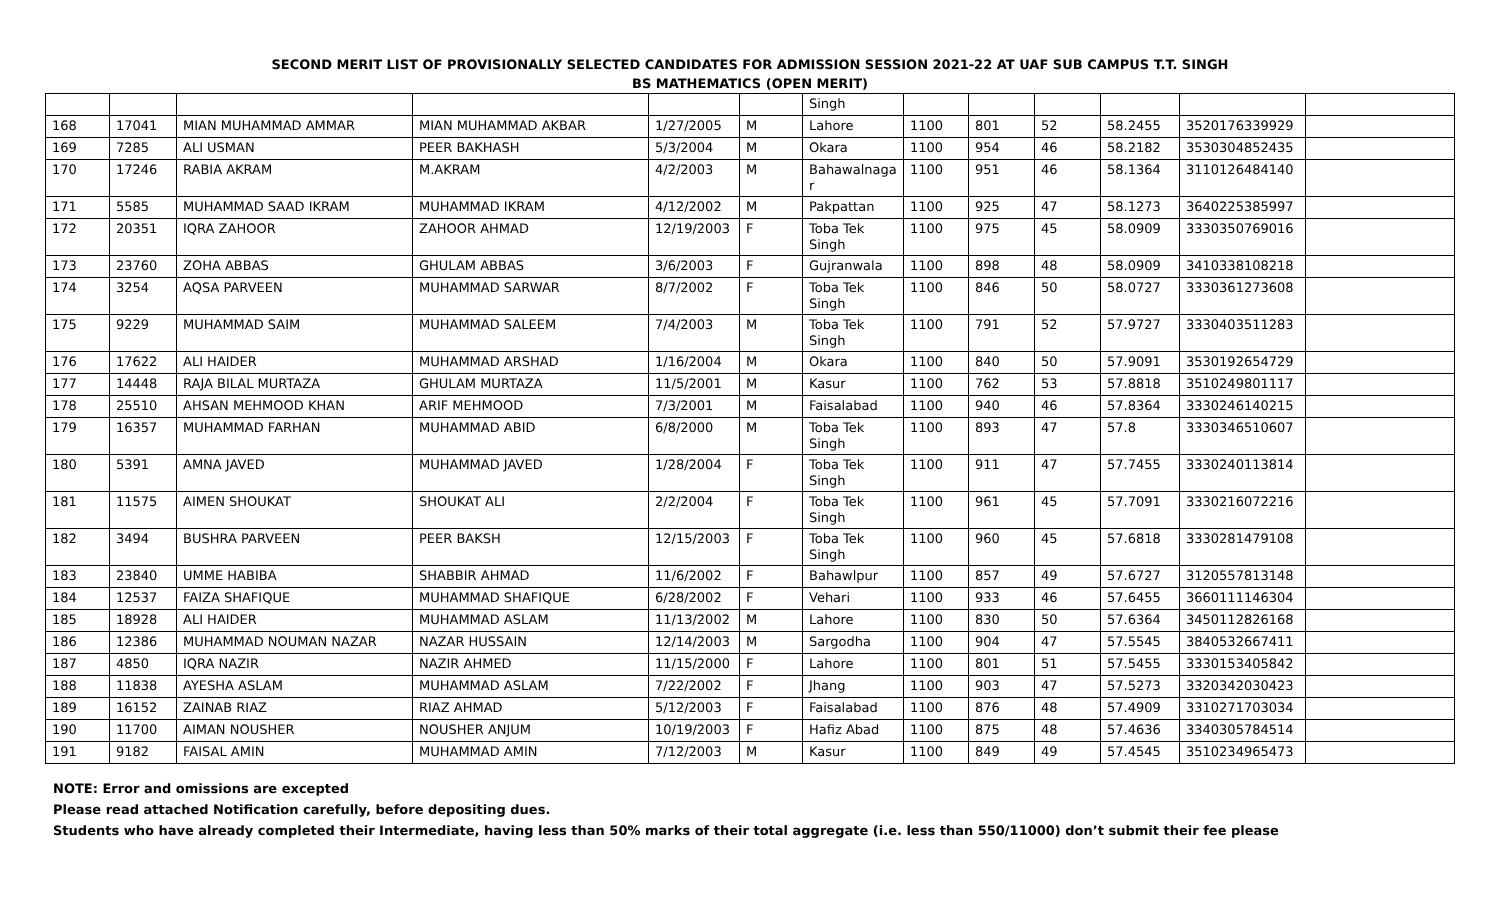SECOND MERIT LIST OF PROVISIONALLY SELECTED CANDIDATES FOR ADMISSION SESSION 2021-22 AT UAF SUB CAMPUS T.T. SINGH
BS MATHEMATICS (OPEN MERIT)
| | | | | | | Singh | | | | | | |
| 168 | 17041 | MIAN MUHAMMAD AMMAR | MIAN MUHAMMAD AKBAR | 1/27/2005 | M | Lahore | 1100 | 801 | 52 | 58.2455 | 3520176339929 | |
| 169 | 7285 | ALI USMAN | PEER BAKHASH | 5/3/2004 | M | Okara | 1100 | 954 | 46 | 58.2182 | 3530304852435 | |
| 170 | 17246 | RABIA AKRAM | M.AKRAM | 4/2/2003 | M | Bahawalnaga r | 1100 | 951 | 46 | 58.1364 | 3110126484140 | |
| 171 | 5585 | MUHAMMAD SAAD IKRAM | MUHAMMAD IKRAM | 4/12/2002 | M | Pakpattan | 1100 | 925 | 47 | 58.1273 | 3640225385997 | |
| 172 | 20351 | IQRA ZAHOOR | ZAHOOR AHMAD | 12/19/2003 | F | Toba Tek Singh | 1100 | 975 | 45 | 58.0909 | 3330350769016 | |
| 173 | 23760 | ZOHA ABBAS | GHULAM ABBAS | 3/6/2003 | F | Gujranwala | 1100 | 898 | 48 | 58.0909 | 3410338108218 | |
| 174 | 3254 | AQSA PARVEEN | MUHAMMAD SARWAR | 8/7/2002 | F | Toba Tek Singh | 1100 | 846 | 50 | 58.0727 | 3330361273608 | |
| 175 | 9229 | MUHAMMAD SAIM | MUHAMMAD SALEEM | 7/4/2003 | M | Toba Tek Singh | 1100 | 791 | 52 | 57.9727 | 3330403511283 | |
| 176 | 17622 | ALI HAIDER | MUHAMMAD ARSHAD | 1/16/2004 | M | Okara | 1100 | 840 | 50 | 57.9091 | 3530192654729 | |
| 177 | 14448 | RAJA BILAL MURTAZA | GHULAM MURTAZA | 11/5/2001 | M | Kasur | 1100 | 762 | 53 | 57.8818 | 3510249801117 | |
| 178 | 25510 | AHSAN MEHMOOD KHAN | ARIF MEHMOOD | 7/3/2001 | M | Faisalabad | 1100 | 940 | 46 | 57.8364 | 3330246140215 | |
| 179 | 16357 | MUHAMMAD FARHAN | MUHAMMAD ABID | 6/8/2000 | M | Toba Tek Singh | 1100 | 893 | 47 | 57.8 | 3330346510607 | |
| 180 | 5391 | AMNA JAVED | MUHAMMAD JAVED | 1/28/2004 | F | Toba Tek Singh | 1100 | 911 | 47 | 57.7455 | 3330240113814 | |
| 181 | 11575 | AIMEN SHOUKAT | SHOUKAT ALI | 2/2/2004 | F | Toba Tek Singh | 1100 | 961 | 45 | 57.7091 | 3330216072216 | |
| 182 | 3494 | BUSHRA PARVEEN | PEER BAKSH | 12/15/2003 | F | Toba Tek Singh | 1100 | 960 | 45 | 57.6818 | 3330281479108 | |
| 183 | 23840 | UMME HABIBA | SHABBIR AHMAD | 11/6/2002 | F | Bahawlpur | 1100 | 857 | 49 | 57.6727 | 3120557813148 | |
| 184 | 12537 | FAIZA SHAFIQUE | MUHAMMAD SHAFIQUE | 6/28/2002 | F | Vehari | 1100 | 933 | 46 | 57.6455 | 3660111146304 | |
| 185 | 18928 | ALI HAIDER | MUHAMMAD ASLAM | 11/13/2002 | M | Lahore | 1100 | 830 | 50 | 57.6364 | 3450112826168 | |
| 186 | 12386 | MUHAMMAD NOUMAN NAZAR | NAZAR HUSSAIN | 12/14/2003 | M | Sargodha | 1100 | 904 | 47 | 57.5545 | 3840532667411 | |
| 187 | 4850 | IQRA NAZIR | NAZIR AHMED | 11/15/2000 | F | Lahore | 1100 | 801 | 51 | 57.5455 | 3330153405842 | |
| 188 | 11838 | AYESHA ASLAM | MUHAMMAD ASLAM | 7/22/2002 | F | Jhang | 1100 | 903 | 47 | 57.5273 | 3320342030423 | |
| 189 | 16152 | ZAINAB RIAZ | RIAZ AHMAD | 5/12/2003 | F | Faisalabad | 1100 | 876 | 48 | 57.4909 | 3310271703034 | |
| 190 | 11700 | AIMAN NOUSHER | NOUSHER ANJUM | 10/19/2003 | F | Hafiz Abad | 1100 | 875 | 48 | 57.4636 | 3340305784514 | |
| 191 | 9182 | FAISAL AMIN | MUHAMMAD AMIN | 7/12/2003 | M | Kasur | 1100 | 849 | 49 | 57.4545 | 3510234965473 | |
NOTE: Error and omissions are excepted
Please read attached Notification carefully, before depositing dues.
Students who have already completed their Intermediate, having less than 50% marks of their total aggregate (i.e. less than 550/11000) don’t submit their fee please